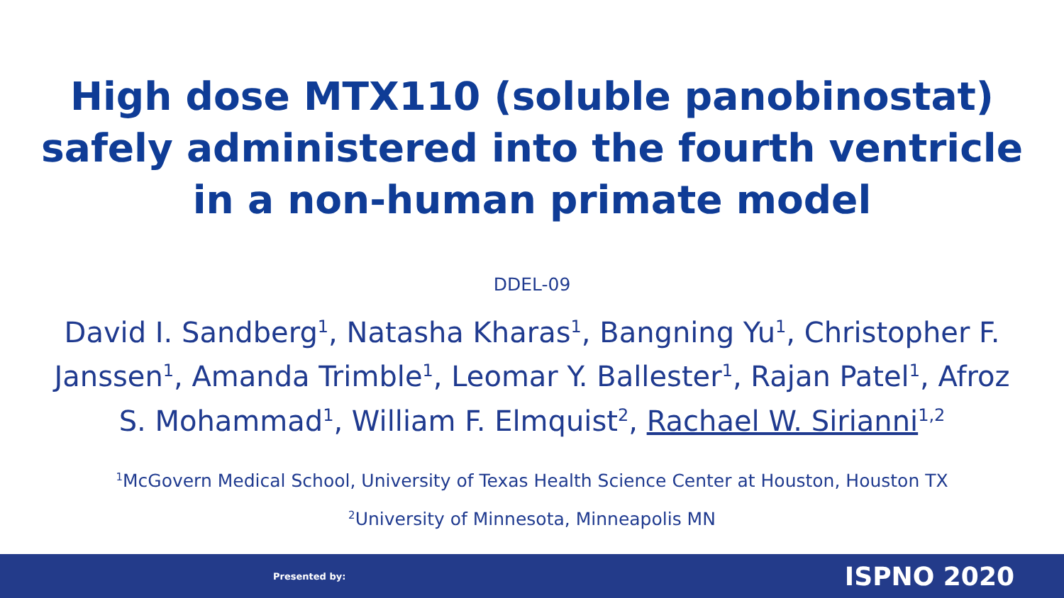High dose MTX110 (soluble panobinostat)
safely administered into the fourth ventricle
in a non-human primate model
DDEL-09
David I. Sandberg<sup>1</sup>, Natasha Kharas<sup>1</sup>, Bangning Yu<sup>1</sup>, Christopher F. Janssen<sup>1</sup>, Amanda Trimble<sup>1</sup>, Leomar Y. Ballester<sup>1</sup>, Rajan Patel<sup>1</sup>, Afroz S. Mohammad<sup>1</sup>, William F. Elmquist<sup>2</sup>, Rachael W. Sirianni<sup>1,2</sup>
<sup>1</sup> McGovern Medical School, University of Texas Health Science Center at Houston, Houston TX
<sup>2</sup> University of Minnesota, Minneapolis MN
Presented by: ISPNO 2020